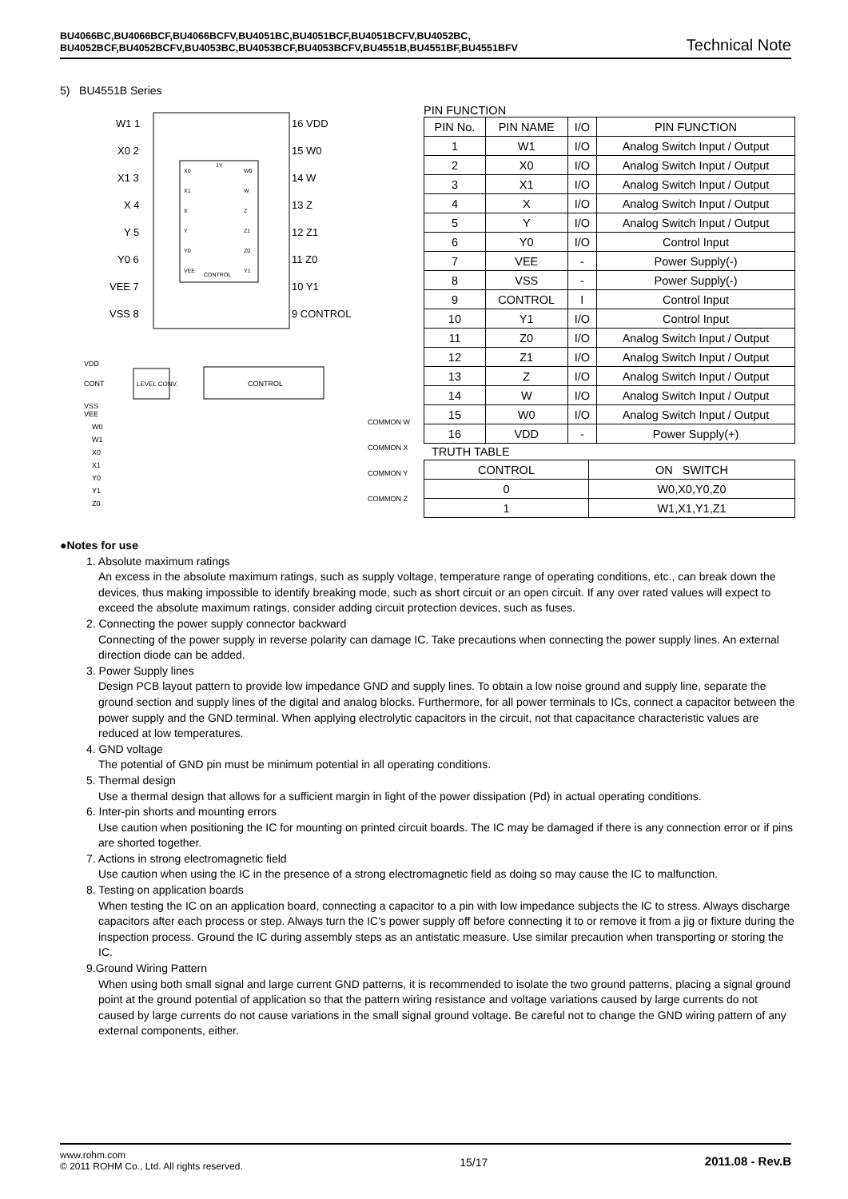BU4066BC,BU4066BCF,BU4066BCFV,BU4051BC,BU4051BCF,BU4051BCFV,BU4052BC,
BU4052BCF,BU4052BCFV,BU4053BC,BU4053BCF,BU4053BCFV,BU4551B,BU4551BF,BU4551BFV Technical Note
5) BU4551B Series
W1 1
X0 2
X1 3
X 4
Y 5
Y0 6
VEE 7
VSS 8
16 VDD
15 W0
14 W
13 Z
12 Z1
11 Z0
10 Y1
9 CONTROL
X0
X1
X
Y
Y0
VEE
CONTROL
1Y
W0
W
Z
Z1
Z0
Y1
VDD
CONT
VSS
VEE
W0
W1
X0
X1
Y0
Y1
Z0
COMMON W
COMMON X
COMMON Y
COMMON Z
LEVEL CONV.
CONTROL
PIN FUNCTION
| PIN No. | PIN NAME | I/O | PIN FUNCTION |
| --- | --- | --- | --- |
| 1 | W1 | I/O | Analog Switch Input / Output |
| 2 | X0 | I/O | Analog Switch Input / Output |
| 3 | X1 | I/O | Analog Switch Input / Output |
| 4 | X | I/O | Analog Switch Input / Output |
| 5 | Y | I/O | Analog Switch Input / Output |
| 6 | Y0 | I/O | Control Input |
| 7 | VEE | - | Power Supply(-) |
| 8 | VSS | - | Power Supply(-) |
| 9 | CONTROL | I | Control Input |
| 10 | Y1 | I/O | Control Input |
| 11 | Z0 | I/O | Analog Switch Input / Output |
| 12 | Z1 | I/O | Analog Switch Input / Output |
| 13 | Z | I/O | Analog Switch Input / Output |
| 14 | W | I/O | Analog Switch Input / Output |
| 15 | W0 | I/O | Analog Switch Input / Output |
| 16 | VDD | - | Power Supply(+) |
TRUTH TABLE
| CONTROL | ON SWITCH |
| --- | --- |
| 0 | W0,X0,Y0,Z0 |
| 1 | W1,X1,Y1,Z1 |
●Notes for use
1. Absolute maximum ratings
An excess in the absolute maximum ratings, such as supply voltage, temperature range of operating conditions, etc., can break down the devices, thus making impossible to identify breaking mode, such as short circuit or an open circuit. If any over rated values will expect to exceed the absolute maximum ratings, consider adding circuit protection devices, such as fuses.
2. Connecting the power supply connector backward
Connecting of the power supply in reverse polarity can damage IC. Take precautions when connecting the power supply lines. An external direction diode can be added.
3. Power Supply lines
Design PCB layout pattern to provide low impedance GND and supply lines. To obtain a low noise ground and supply line, separate the ground section and supply lines of the digital and analog blocks. Furthermore, for all power terminals to ICs, connect a capacitor between the power supply and the GND terminal. When applying electrolytic capacitors in the circuit, not that capacitance characteristic values are reduced at low temperatures.
4. GND voltage
The potential of GND pin must be minimum potential in all operating conditions.
5. Thermal design
Use a thermal design that allows for a sufficient margin in light of the power dissipation (Pd) in actual operating conditions.
6. Inter-pin shorts and mounting errors
Use caution when positioning the IC for mounting on printed circuit boards. The IC may be damaged if there is any connection error or if pins are shorted together.
7. Actions in strong electromagnetic field
Use caution when using the IC in the presence of a strong electromagnetic field as doing so may cause the IC to malfunction.
8. Testing on application boards
When testing the IC on an application board, connecting a capacitor to a pin with low impedance subjects the IC to stress. Always discharge capacitors after each process or step. Always turn the IC's power supply off before connecting it to or remove it from a jig or fixture during the inspection process. Ground the IC during assembly steps as an antistatic measure. Use similar precaution when transporting or storing the IC.
9.Ground Wiring Pattern
When using both small signal and large current GND patterns, it is recommended to isolate the two ground patterns, placing a signal ground point at the ground potential of application so that the pattern wiring resistance and voltage variations caused by large currents do not caused by large currents do not cause variations in the small signal ground voltage. Be careful not to change the GND wiring pattern of any external components, either.
www.rohm.com
© 2011 ROHM Co., Ltd. All rights reserved.
15/17 2011.08 - Rev.B